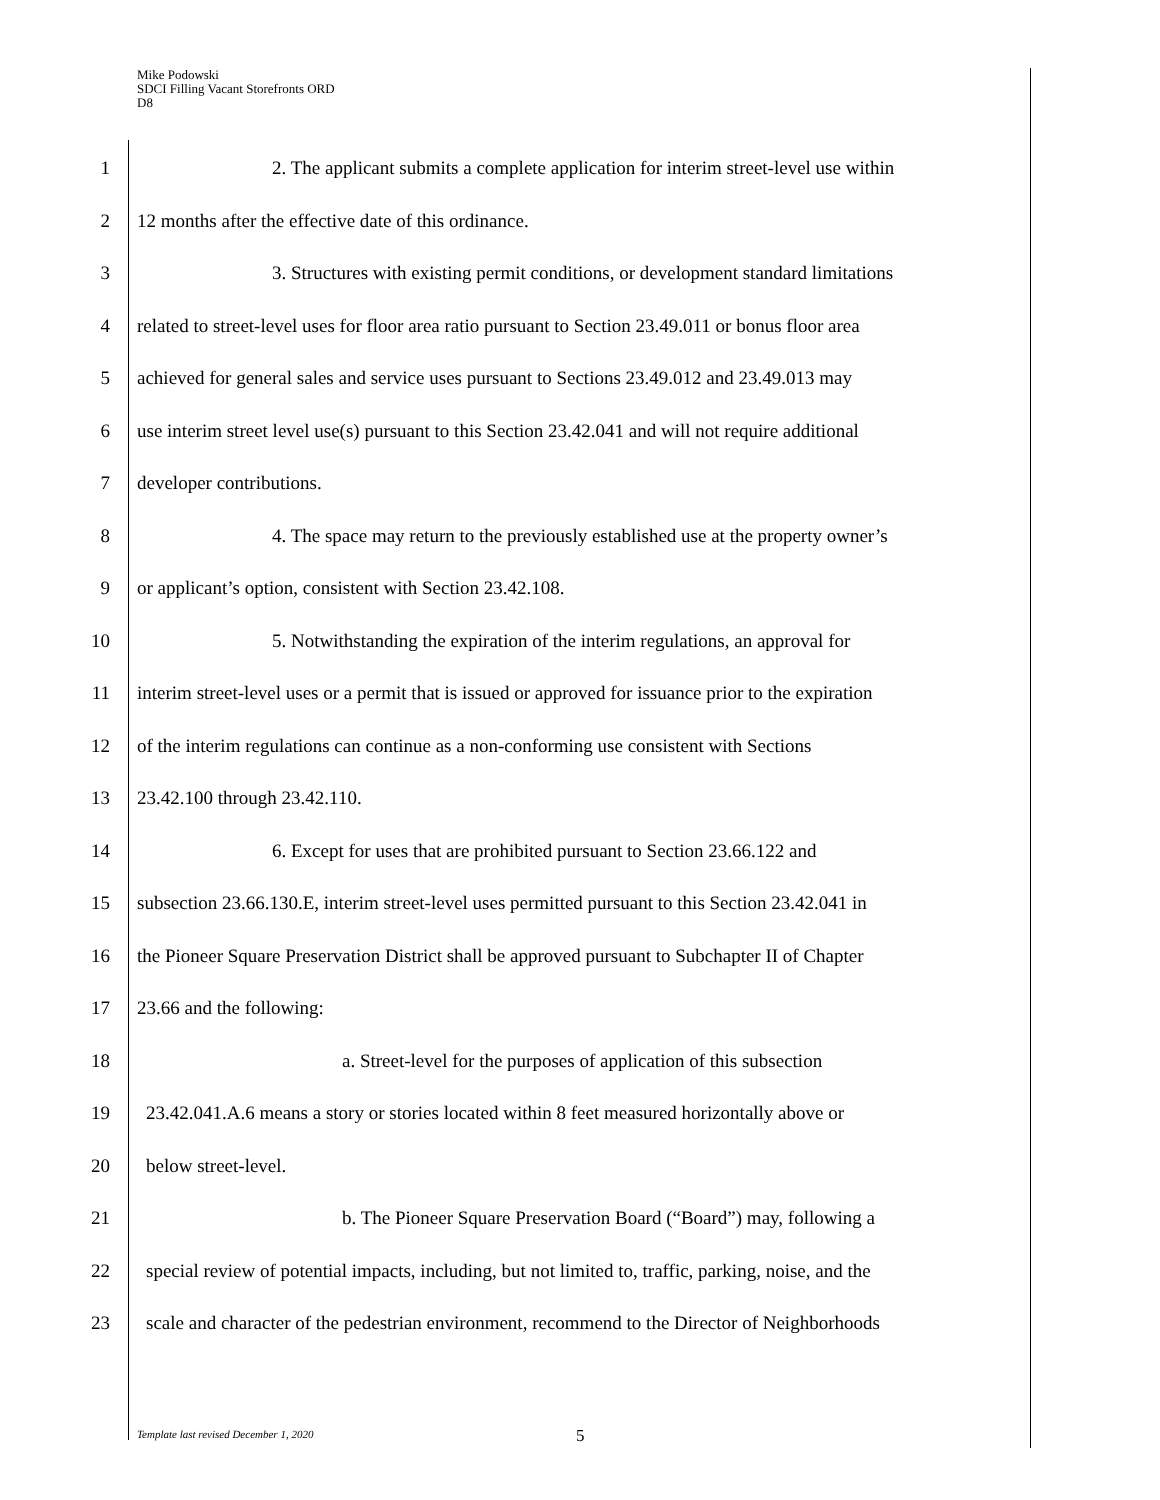Mike Podowski
SDCI Filling Vacant Storefronts ORD
D8
1 2. The applicant submits a complete application for interim street-level use within
2 12 months after the effective date of this ordinance.
3 3. Structures with existing permit conditions, or development standard limitations
4 related to street-level uses for floor area ratio pursuant to Section 23.49.011 or bonus floor area
5 achieved for general sales and service uses pursuant to Sections 23.49.012 and 23.49.013 may
6 use interim street level use(s) pursuant to this Section 23.42.041 and will not require additional
7 developer contributions.
8 4. The space may return to the previously established use at the property owner’s
9 or applicant’s option, consistent with Section 23.42.108.
10 5. Notwithstanding the expiration of the interim regulations, an approval for
11 interim street-level uses or a permit that is issued or approved for issuance prior to the expiration
12 of the interim regulations can continue as a non-conforming use consistent with Sections
13 23.42.100 through 23.42.110.
14 6. Except for uses that are prohibited pursuant to Section 23.66.122 and
15 subsection 23.66.130.E, interim street-level uses permitted pursuant to this Section 23.42.041 in
16 the Pioneer Square Preservation District shall be approved pursuant to Subchapter II of Chapter
17 23.66 and the following:
18 a. Street-level for the purposes of application of this subsection
19 23.42.041.A.6 means a story or stories located within 8 feet measured horizontally above or
20 below street-level.
21 b. The Pioneer Square Preservation Board (“Board”) may, following a
22 special review of potential impacts, including, but not limited to, traffic, parking, noise, and the
23 scale and character of the pedestrian environment, recommend to the Director of Neighborhoods
Template last revised December 1, 2020
5